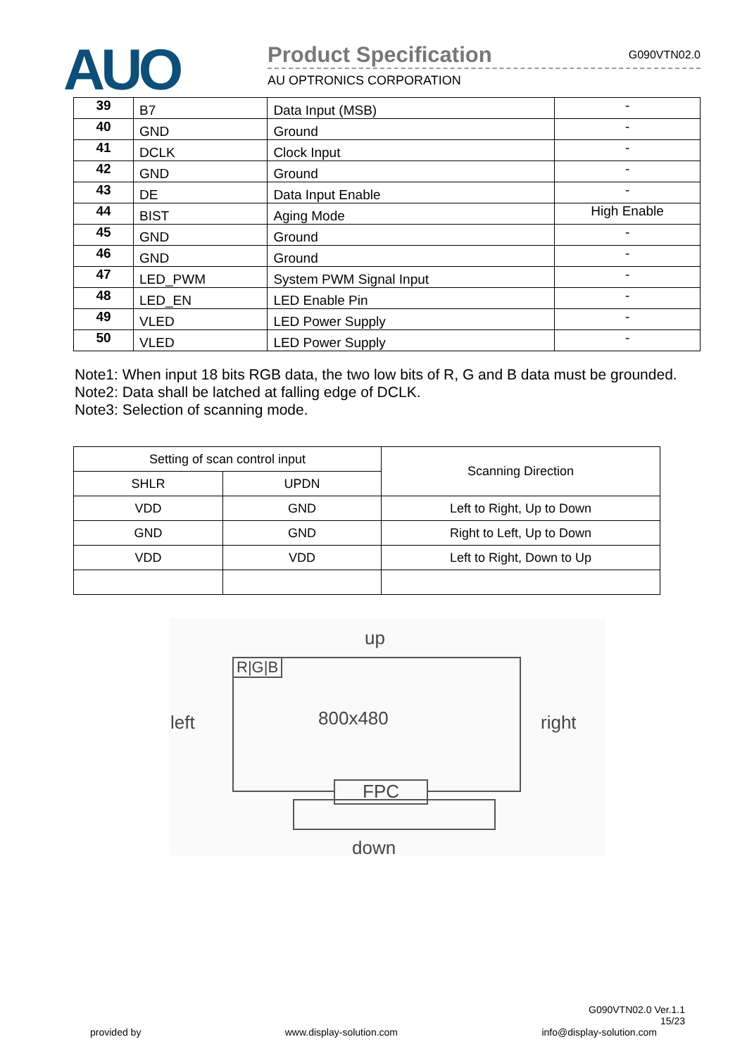AUO
Product Specification G090VTN02.0
AU OPTRONICS CORPORATION
| 39 | B7 | Data Input (MSB) | - |
| 40 | GND | Ground | - |
| 41 | DCLK | Clock Input | - |
| 42 | GND | Ground | - |
| 43 | DE | Data Input Enable | - |
| 44 | BIST | Aging Mode | High Enable |
| 45 | GND | Ground | - |
| 46 | GND | Ground | - |
| 47 | LED_PWM | System PWM Signal Input | - |
| 48 | LED_EN | LED Enable Pin | - |
| 49 | VLED | LED Power Supply | - |
| 50 | VLED | LED Power Supply | - |
Note1: When input 18 bits RGB data, the two low bits of R, G and B data must be grounded.
Note2: Data shall be latched at falling edge of DCLK.
Note3: Selection of scanning mode.
| Setting of scan control input | | Scanning Direction |
| --- | --- | --- |
| SHLR | UPDN | |
| VDD | GND | Left to Right, Up to Down |
| GND | GND | Right to Left, Up to Down |
| VDD | VDD | Left to Right, Down to Up |
up
R|G|B
800x480
left right
FPC
down
G090VTN02.0 Ver.1.1
15/23
provided by www.display-solution.com info@display-solution.com